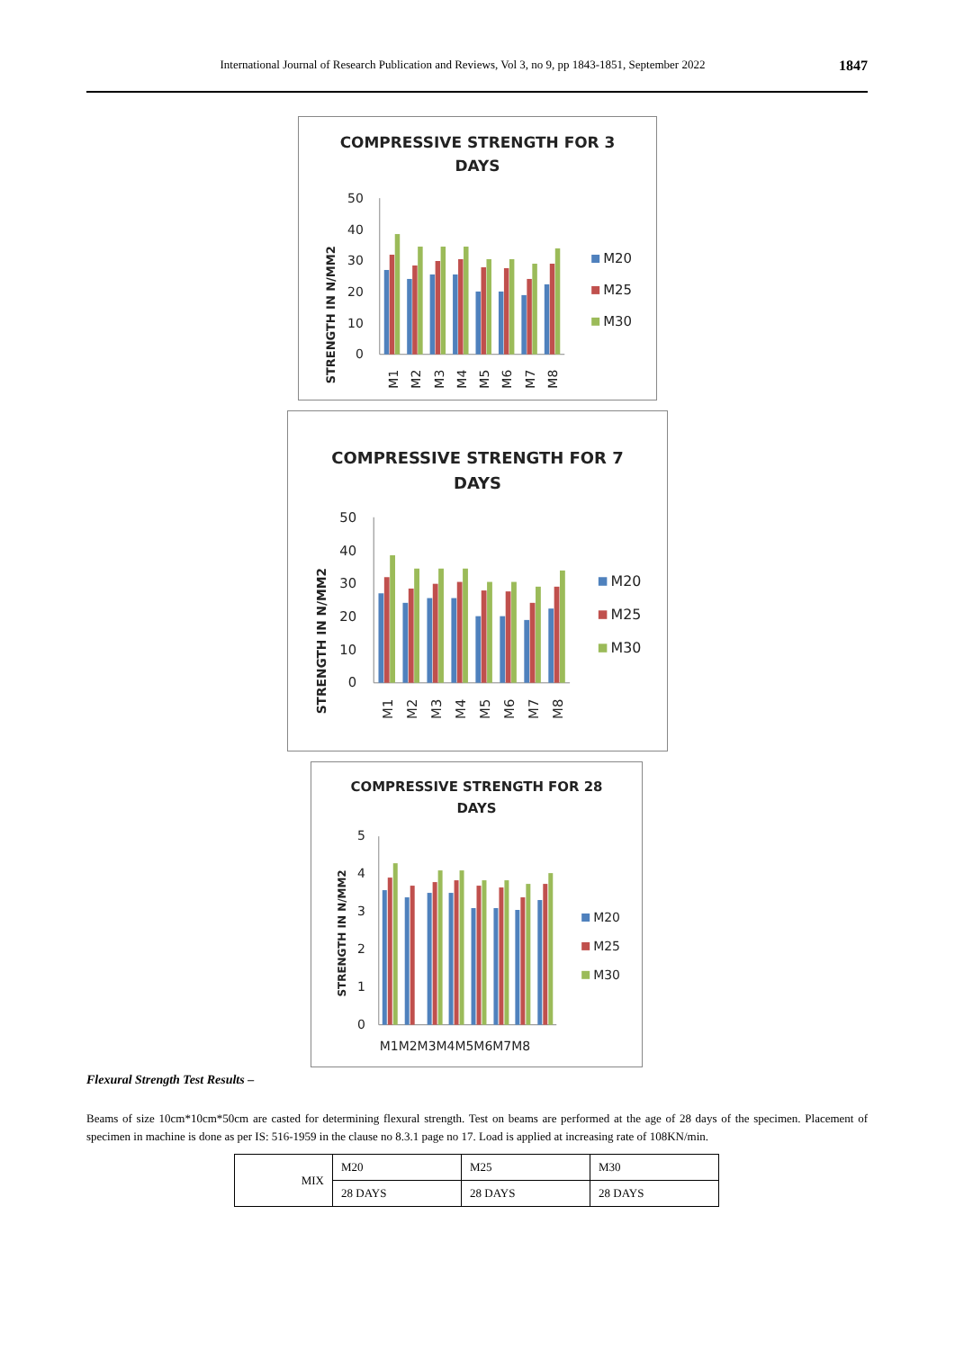International Journal of Research Publication and Reviews, Vol 3, no 9, pp 1843-1851, September 2022 1847
COMPRESSIVE STRENGTH FOR 3
DAYS
STRENGTH IN N/MM2
50
40
30
20
10
0
M1
M2
M3
M4
M5
M6
M7
M8
M20
M25
M30
COMPRESSIVE STRENGTH FOR 7
DAYS
STRENGTH IN N/MM2
50
40
30
20
10
0
M1
M2
M3
M4
M5
M6
M7
M8
M20
M25
M30
COMPRESSIVE STRENGTH FOR 28
DAYS
STRENGTH IN N/MM2
5
4
3
2
1
0
M1M2M3M4M5M6M7M8
M20
M25
M30
Flexural Strength Test Results –
Beams of size 10cm*10cm*50cm are casted for determining flexural strength. Test on beams are performed at the age of 28 days of the specimen. Placement of specimen in machine is done as per IS: 516-1959 in the clause no 8.3.1 page no 17. Load is applied at increasing rate of 108KN/min.
| MIX | M20 | M25 | M30 |
| --- | --- | --- | --- |
| | 28 DAYS | 28 DAYS | 28 DAYS |